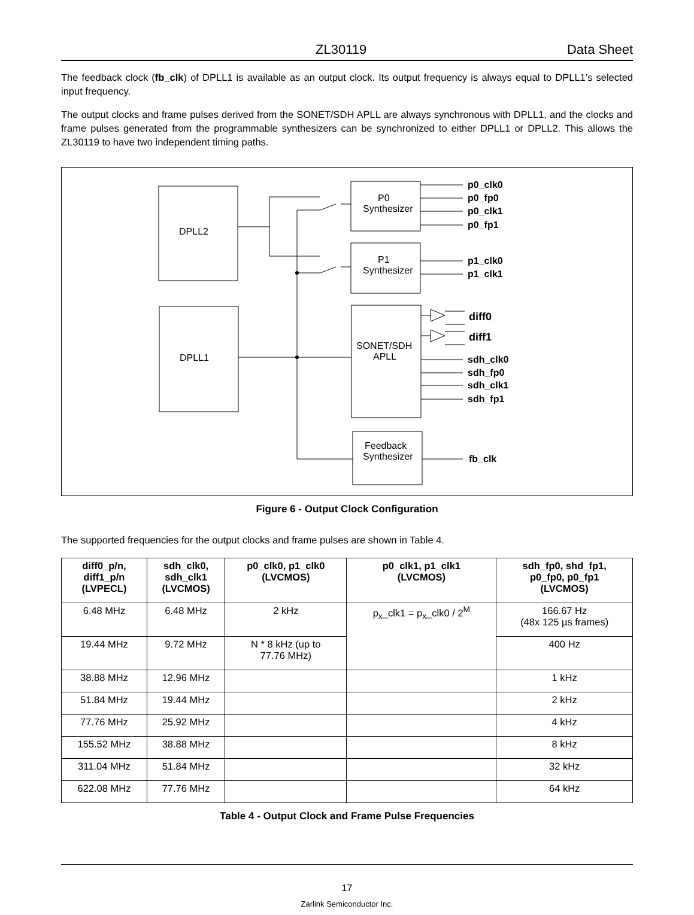ZL30119 Data Sheet
The feedback clock (fb_clk) of DPLL1 is available as an output clock. Its output frequency is always equal to DPLL1’s selected input frequency.
The output clocks and frame pulses derived from the SONET/SDH APLL are always synchronous with DPLL1, and the clocks and frame pulses generated from the programmable synthesizers can be synchronized to either DPLL1 or DPLL2. This allows the ZL30119 to have two independent timing paths.
DPLL2
DPLL1
P0
Synthesizer
P1
Synthesizer
SONET/SDH
APLL
Feedback
Synthesizer
p0_clk0
p0_fp0
p0_clk1
p0_fp1
p1_clk0
p1_clk1
diff0
diff1
sdh_clk0
sdh_fp0
sdh_clk1
sdh_fp1
fb_clk
Figure 6 - Output Clock Configuration
The supported frequencies for the output clocks and frame pulses are shown in Table 4.
| diff0_p/n, diff1_p/n (LVPECL) | sdh_clk0, sdh_clk1 (LVCMOS) | p0_clk0, p1_clk0 (LVCMOS) | p0_clk1, p1_clk1 (LVCMOS) | sdh_fp0, shd_fp1, p0_fp0, p0_fp1 (LVCMOS) |
| --- | --- | --- | --- | --- |
| 6.48 MHz | 6.48 MHz | 2 kHz | p<sub>x</sub>_clk1 = p<sub>x</sub>_clk0 / 2<sup>M</sup> | 166.67 Hz (48x 125 µs frames) |
| 19.44 MHz | 9.72 MHz | N * 8 kHz (up to 77.76 MHz) | | 400 Hz |
| 38.88 MHz | 12.96 MHz | | | 1 kHz |
| 51.84 MHz | 19.44 MHz | | | 2 kHz |
| 77.76 MHz | 25.92 MHz | | | 4 kHz |
| 155.52 MHz | 38.88 MHz | | | 8 kHz |
| 311.04 MHz | 51.84 MHz | | | 32 kHz |
| 622.08 MHz | 77.76 MHz | | | 64 kHz |
Table 4 - Output Clock and Frame Pulse Frequencies
17
Zarlink Semiconductor Inc.